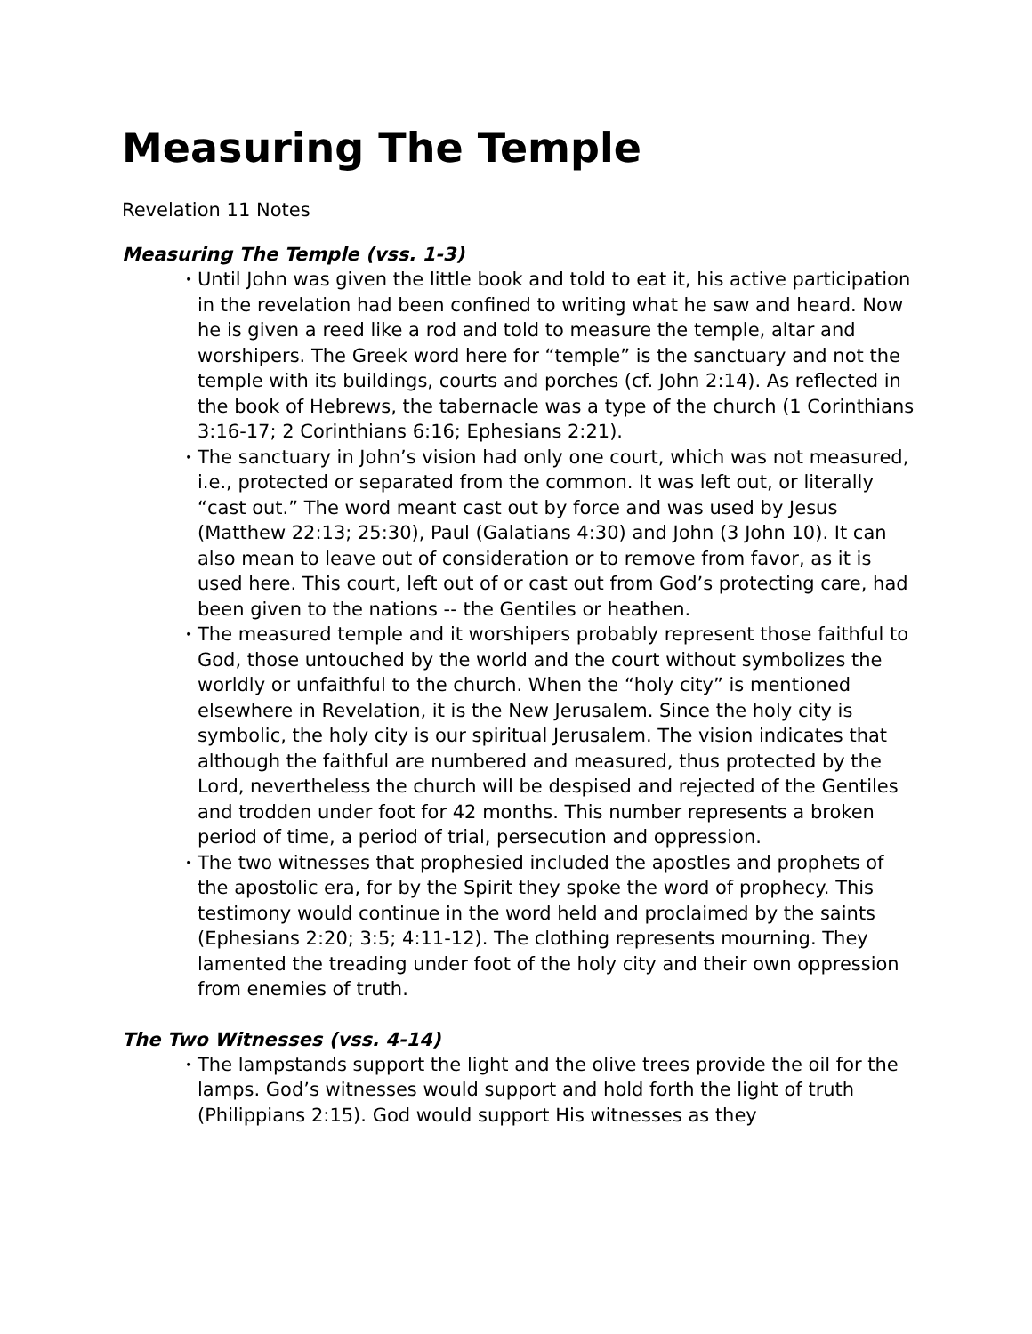Measuring The Temple
Revelation 11 Notes
Measuring The Temple (vss. 1-3)
• Until John was given the little book and told to eat it, his active participation in the revelation had been confined to writing what he saw and heard. Now he is given a reed like a rod and told to measure the temple, altar and worshipers. The Greek word here for “temple” is the sanctuary and not the temple with its buildings, courts and porches (cf. John 2:14). As reflected in the book of Hebrews, the tabernacle was a type of the church (1 Corinthians 3:16-17; 2 Corinthians 6:16; Ephesians 2:21).
• The sanctuary in John’s vision had only one court, which was not measured, i.e., protected or separated from the common. It was left out, or literally “cast out.” The word meant cast out by force and was used by Jesus (Matthew 22:13; 25:30), Paul (Galatians 4:30) and John (3 John 10). It can also mean to leave out of consideration or to remove from favor, as it is used here. This court, left out of or cast out from God’s protecting care, had been given to the nations -- the Gentiles or heathen.
• The measured temple and it worshipers probably represent those faithful to God, those untouched by the world and the court without symbolizes the worldly or unfaithful to the church. When the “holy city” is mentioned elsewhere in Revelation, it is the New Jerusalem. Since the holy city is symbolic, the holy city is our spiritual Jerusalem. The vision indicates that although the faithful are numbered and measured, thus protected by the Lord, nevertheless the church will be despised and rejected of the Gentiles and trodden under foot for 42 months. This number represents a broken period of time, a period of trial, persecution and oppression.
• The two witnesses that prophesied included the apostles and prophets of the apostolic era, for by the Spirit they spoke the word of prophecy. This testimony would continue in the word held and proclaimed by the saints (Ephesians 2:20; 3:5; 4:11-12). The clothing represents mourning. They lamented the treading under foot of the holy city and their own oppression from enemies of truth.
The Two Witnesses (vss. 4-14)
• The lampstands support the light and the olive trees provide the oil for the lamps. God’s witnesses would support and hold forth the light of truth (Philippians 2:15). God would support His witnesses as they